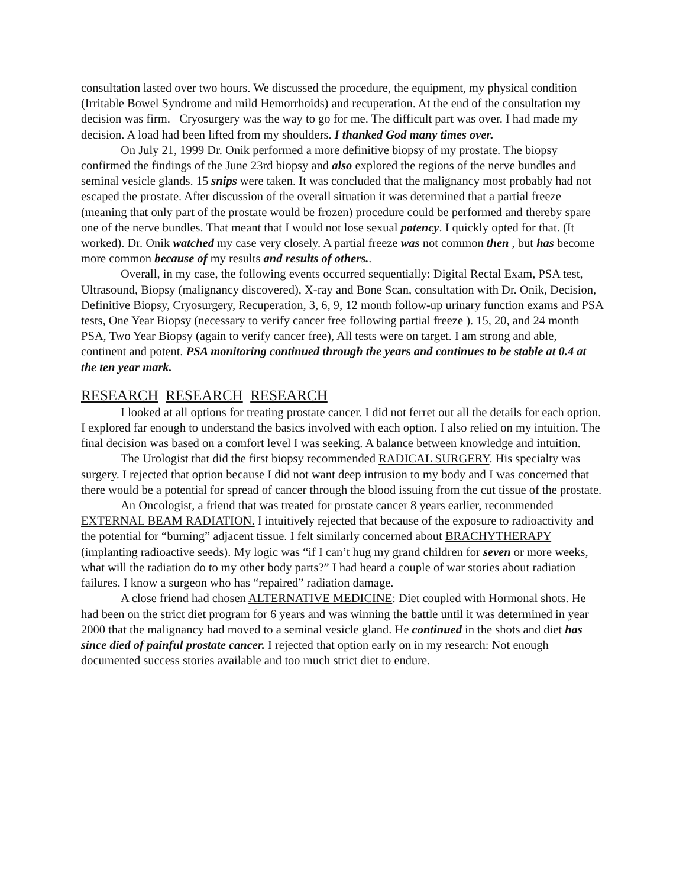consultation lasted over two hours. We discussed the procedure, the equipment, my physical condition (Irritable Bowel Syndrome and mild Hemorrhoids) and recuperation. At the end of the consultation my decision was firm. Cryosurgery was the way to go for me. The difficult part was over. I had made my decision. A load had been lifted from my shoulders. I thanked God many times over.
On July 21, 1999 Dr. Onik performed a more definitive biopsy of my prostate. The biopsy confirmed the findings of the June 23rd biopsy and also explored the regions of the nerve bundles and seminal vesicle glands. 15 snips were taken. It was concluded that the malignancy most probably had not escaped the prostate. After discussion of the overall situation it was determined that a partial freeze (meaning that only part of the prostate would be frozen) procedure could be performed and thereby spare one of the nerve bundles. That meant that I would not lose sexual potency. I quickly opted for that. (It worked). Dr. Onik watched my case very closely. A partial freeze was not common then , but has become more common because of my results and results of others..
Overall, in my case, the following events occurred sequentially: Digital Rectal Exam, PSA test, Ultrasound, Biopsy (malignancy discovered), X-ray and Bone Scan, consultation with Dr. Onik, Decision, Definitive Biopsy, Cryosurgery, Recuperation, 3, 6, 9, 12 month follow-up urinary function exams and PSA tests, One Year Biopsy (necessary to verify cancer free following partial freeze ). 15, 20, and 24 month PSA, Two Year Biopsy (again to verify cancer free), All tests were on target. I am strong and able, continent and potent. PSA monitoring continued through the years and continues to be stable at 0.4 at the ten year mark.
RESEARCH RESEARCH RESEARCH
I looked at all options for treating prostate cancer. I did not ferret out all the details for each option. I explored far enough to understand the basics involved with each option. I also relied on my intuition. The final decision was based on a comfort level I was seeking. A balance between knowledge and intuition.
The Urologist that did the first biopsy recommended RADICAL SURGERY. His specialty was surgery. I rejected that option because I did not want deep intrusion to my body and I was concerned that there would be a potential for spread of cancer through the blood issuing from the cut tissue of the prostate.
An Oncologist, a friend that was treated for prostate cancer 8 years earlier, recommended EXTERNAL BEAM RADIATION. I intuitively rejected that because of the exposure to radioactivity and the potential for “burning” adjacent tissue. I felt similarly concerned about BRACHYTHERAPY (implanting radioactive seeds). My logic was “if I can’t hug my grand children for seven or more weeks, what will the radiation do to my other body parts?” I had heard a couple of war stories about radiation failures. I know a surgeon who has “repaired” radiation damage.
A close friend had chosen ALTERNATIVE MEDICINE: Diet coupled with Hormonal shots. He had been on the strict diet program for 6 years and was winning the battle until it was determined in year 2000 that the malignancy had moved to a seminal vesicle gland. He continued in the shots and diet has since died of painful prostate cancer. I rejected that option early on in my research: Not enough documented success stories available and too much strict diet to endure.